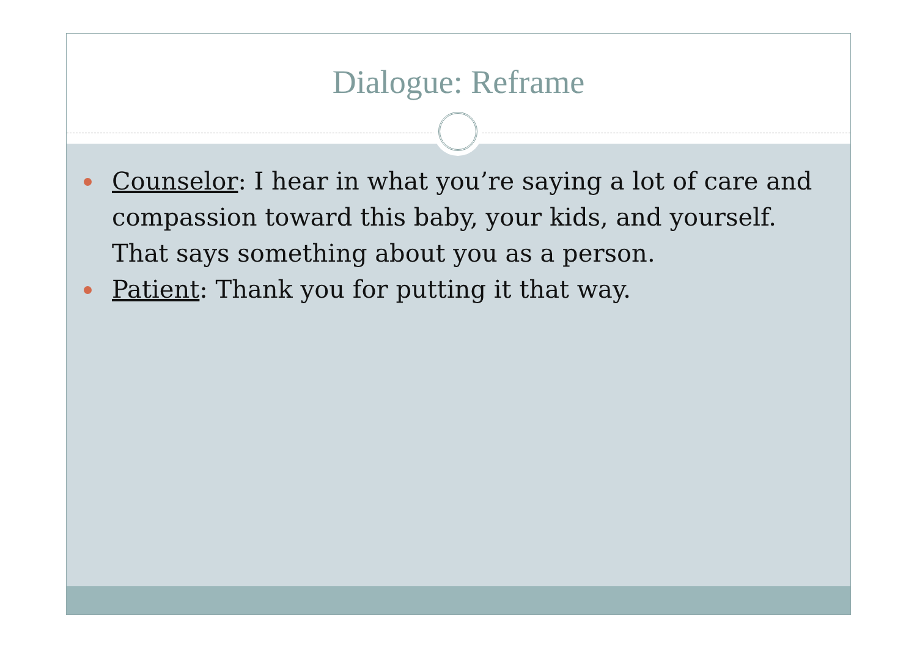Dialogue: Reframe
Counselor: I hear in what you’re saying a lot of care and compassion toward this baby, your kids, and yourself. That says something about you as a person.
Patient: Thank you for putting it that way.